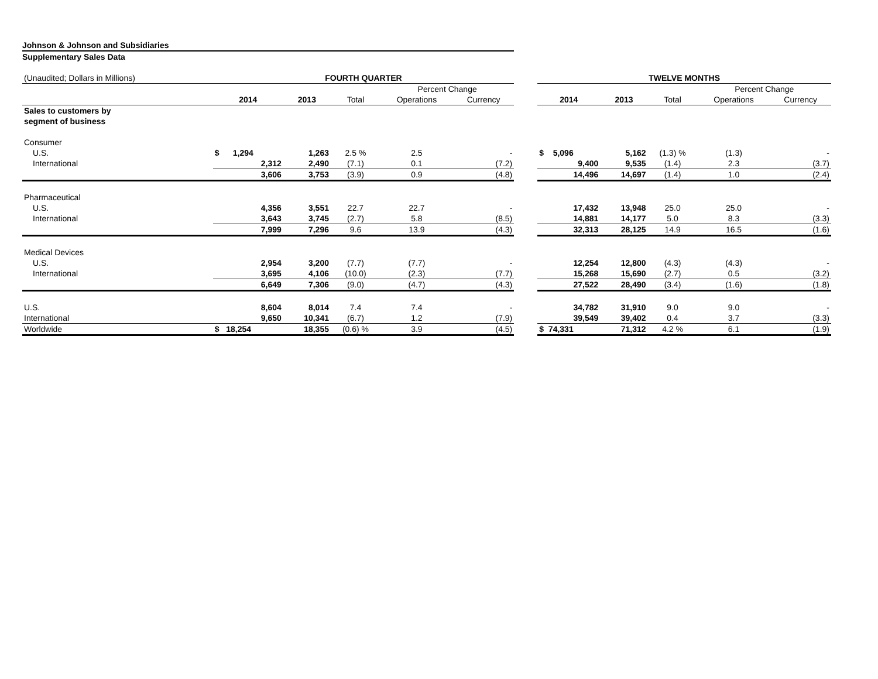Johnson & Johnson and Subsidiaries
Supplementary Sales Data
| (Unaudited; Dollars in Millions) | FOURTH QUARTER | | | | | | TWELVE MONTHS | | | | |
| | | | | Percent Change | | | | | | Percent Change | |
| | 2014 | 2013 | Total | Operations | Currency | | 2014 | 2013 | Total | Operations | Currency |
| Sales to customers by | | | | | | | | | | | |
| segment of business | | | | | | | | | | | |
| Consumer | | | | | | | | | | | |
| U.S. | $ 1,294 | 1,263 | 2.5 % | 2.5 | - | | $ 5,096 | 5,162 | (1.3) % | (1.3) | - |
| International | 2,312 | 2,490 | (7.1) | 0.1 | (7.2) | | 9,400 | 9,535 | (1.4) | 2.3 | (3.7) |
| | 3,606 | 3,753 | (3.9) | 0.9 | (4.8) | | 14,496 | 14,697 | (1.4) | 1.0 | (2.4) |
| Pharmaceutical | | | | | | | | | | | |
| U.S. | 4,356 | 3,551 | 22.7 | 22.7 | - | | 17,432 | 13,948 | 25.0 | 25.0 | - |
| International | 3,643 | 3,745 | (2.7) | 5.8 | (8.5) | | 14,881 | 14,177 | 5.0 | 8.3 | (3.3) |
| | 7,999 | 7,296 | 9.6 | 13.9 | (4.3) | | 32,313 | 28,125 | 14.9 | 16.5 | (1.6) |
| Medical Devices | | | | | | | | | | | |
| U.S. | 2,954 | 3,200 | (7.7) | (7.7) | - | | 12,254 | 12,800 | (4.3) | (4.3) | - |
| International | 3,695 | 4,106 | (10.0) | (2.3) | (7.7) | | 15,268 | 15,690 | (2.7) | 0.5 | (3.2) |
| | 6,649 | 7,306 | (9.0) | (4.7) | (4.3) | | 27,522 | 28,490 | (3.4) | (1.6) | (1.8) |
| U.S. | 8,604 | 8,014 | 7.4 | 7.4 | - | | 34,782 | 31,910 | 9.0 | 9.0 | - |
| International | 9,650 | 10,341 | (6.7) | 1.2 | (7.9) | | 39,549 | 39,402 | 0.4 | 3.7 | (3.3) |
| Worldwide | $ 18,254 | 18,355 | (0.6) % | 3.9 | (4.5) | | $ 74,331 | 71,312 | 4.2 % | 6.1 | (1.9) |